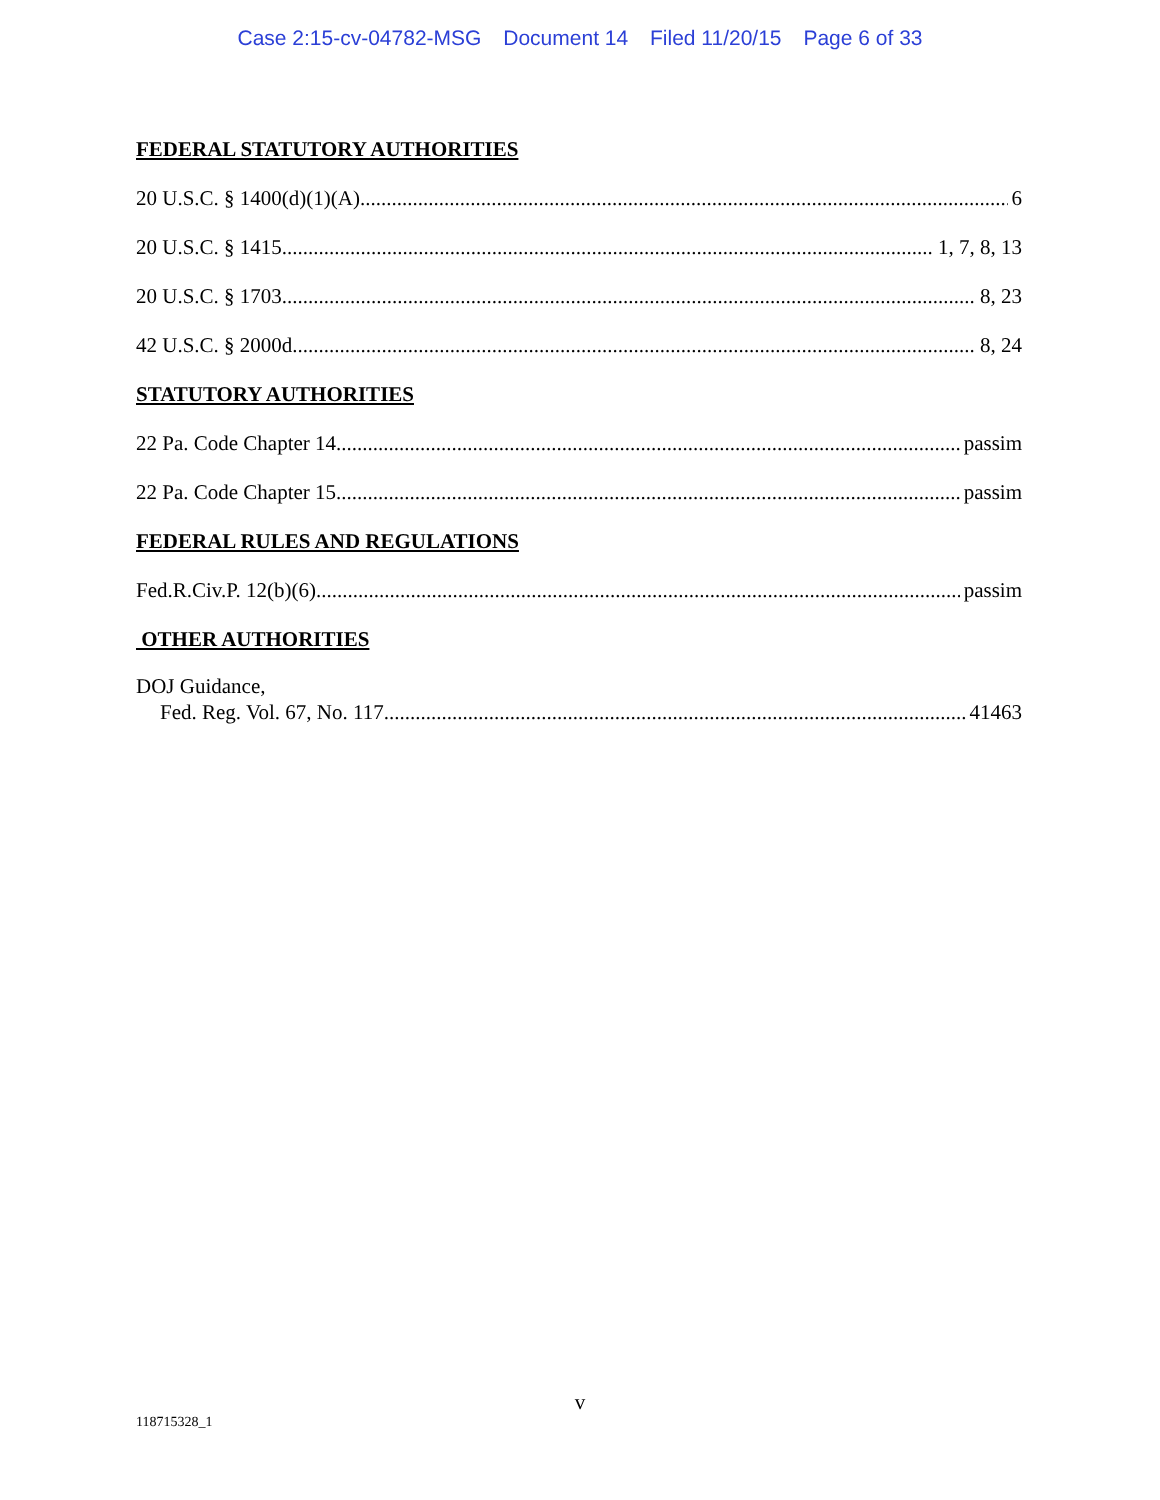Case 2:15-cv-04782-MSG Document 14 Filed 11/20/15 Page 6 of 33
FEDERAL STATUTORY AUTHORITIES
20 U.S.C. § 1400(d)(1)(A) 6
20 U.S.C. § 1415 1, 7, 8, 13
20 U.S.C. § 1703 8, 23
42 U.S.C. § 2000d 8, 24
STATUTORY AUTHORITIES
22 Pa. Code Chapter 14. passim
22 Pa. Code Chapter 15 passim
FEDERAL RULES AND REGULATIONS
Fed.R.Civ.P. 12(b)(6) passim
OTHER AUTHORITIES
DOJ Guidance,
Fed. Reg. Vol. 67, No. 117 41463
v
118715328_1